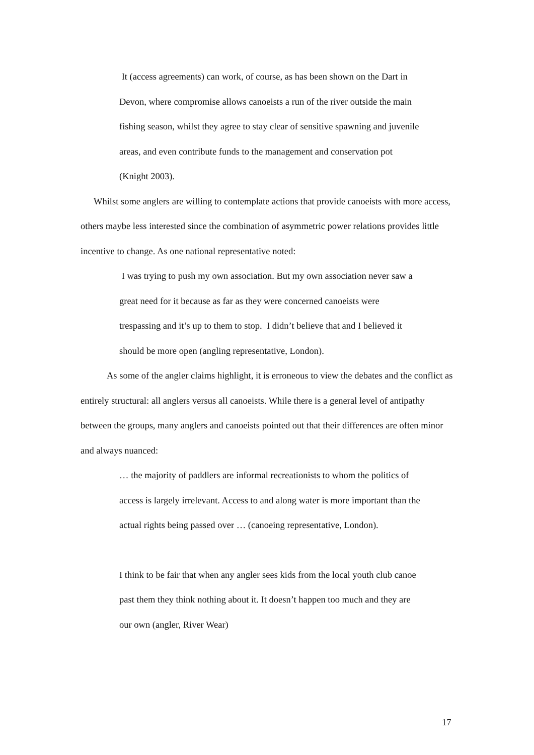It (access agreements) can work, of course, as has been shown on the Dart in Devon, where compromise allows canoeists a run of the river outside the main fishing season, whilst they agree to stay clear of sensitive spawning and juvenile areas, and even contribute funds to the management and conservation pot (Knight 2003).
Whilst some anglers are willing to contemplate actions that provide canoeists with more access, others maybe less interested since the combination of asymmetric power relations provides little incentive to change. As one national representative noted:
I was trying to push my own association. But my own association never saw a great need for it because as far as they were concerned canoeists were trespassing and it’s up to them to stop. I didn’t believe that and I believed it should be more open (angling representative, London).
As some of the angler claims highlight, it is erroneous to view the debates and the conflict as entirely structural: all anglers versus all canoeists. While there is a general level of antipathy between the groups, many anglers and canoeists pointed out that their differences are often minor and always nuanced:
… the majority of paddlers are informal recreationists to whom the politics of access is largely irrelevant. Access to and along water is more important than the actual rights being passed over … (canoeing representative, London).
I think to be fair that when any angler sees kids from the local youth club canoe past them they think nothing about it. It doesn’t happen too much and they are our own (angler, River Wear)
17